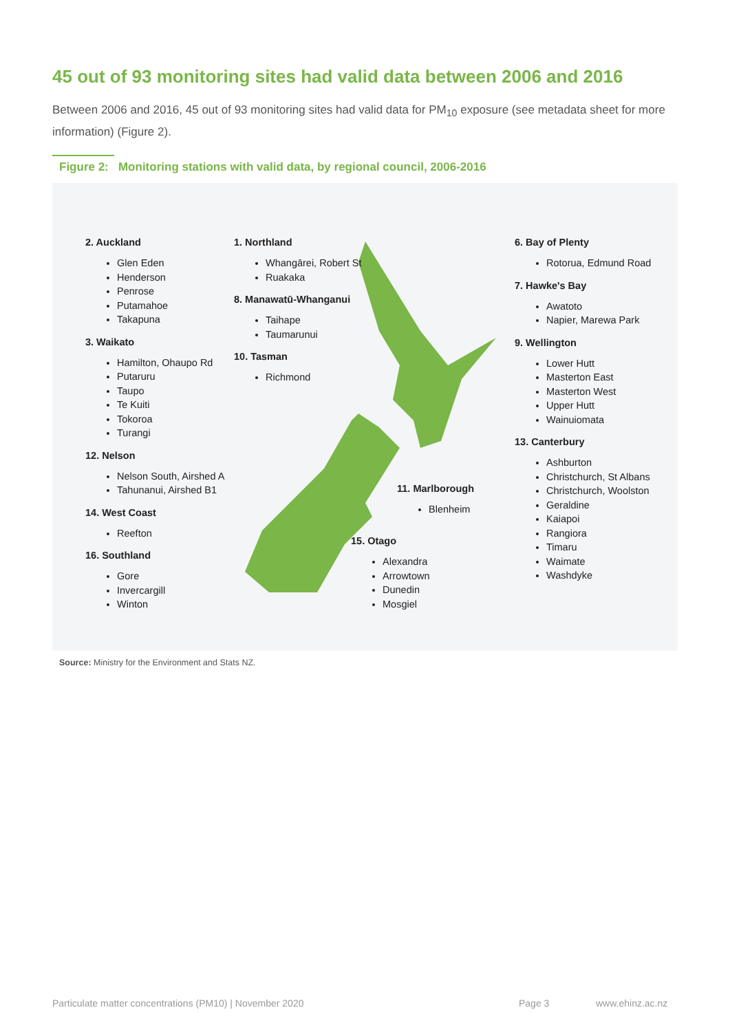45 out of 93 monitoring sites had valid data between 2006 and 2016
Between 2006 and 2016, 45 out of 93 monitoring sites had valid data for PM<sub>10</sub> exposure (see metadata sheet for more information) (Figure 2).
Figure 2: Monitoring stations with valid data, by regional council, 2006-2016
2. Auckland
Glen Eden
Henderson
Penrose
Putamahoe
Takapuna
3. Waikato
Hamilton, Ohaupo Rd
Putaruru
Taupo
Te Kuiti
Tokoroa
Turangi
12. Nelson
Nelson South, Airshed A
Tahunanui, Airshed B1
14. West Coast
Reefton
16. Southland
Gore
Invercargill
Winton
1. Northland
Whangārei, Robert St
Ruakaka
8. Manawatū-Whanganui
Taihape
Taumarunui
10. Tasman
Richmond
11. Marlborough
Blenheim
15. Otago
Alexandra
Arrowtown
Dunedin
Mosgiel
6. Bay of Plenty
Rotorua, Edmund Road
7. Hawke's Bay
Awatoto
Napier, Marewa Park
9. Wellington
Lower Hutt
Masterton East
Masterton West
Upper Hutt
Wainuiomata
13. Canterbury
Ashburton
Christchurch, St Albans
Christchurch, Woolston
Geraldine
Kaiapoi
Rangiora
Timaru
Waimate
Washdyke
Source: Ministry for the Environment and Stats NZ.
Particulate matter concentrations (PM10) | November 2020
Page 3 www.ehinz.ac.nz